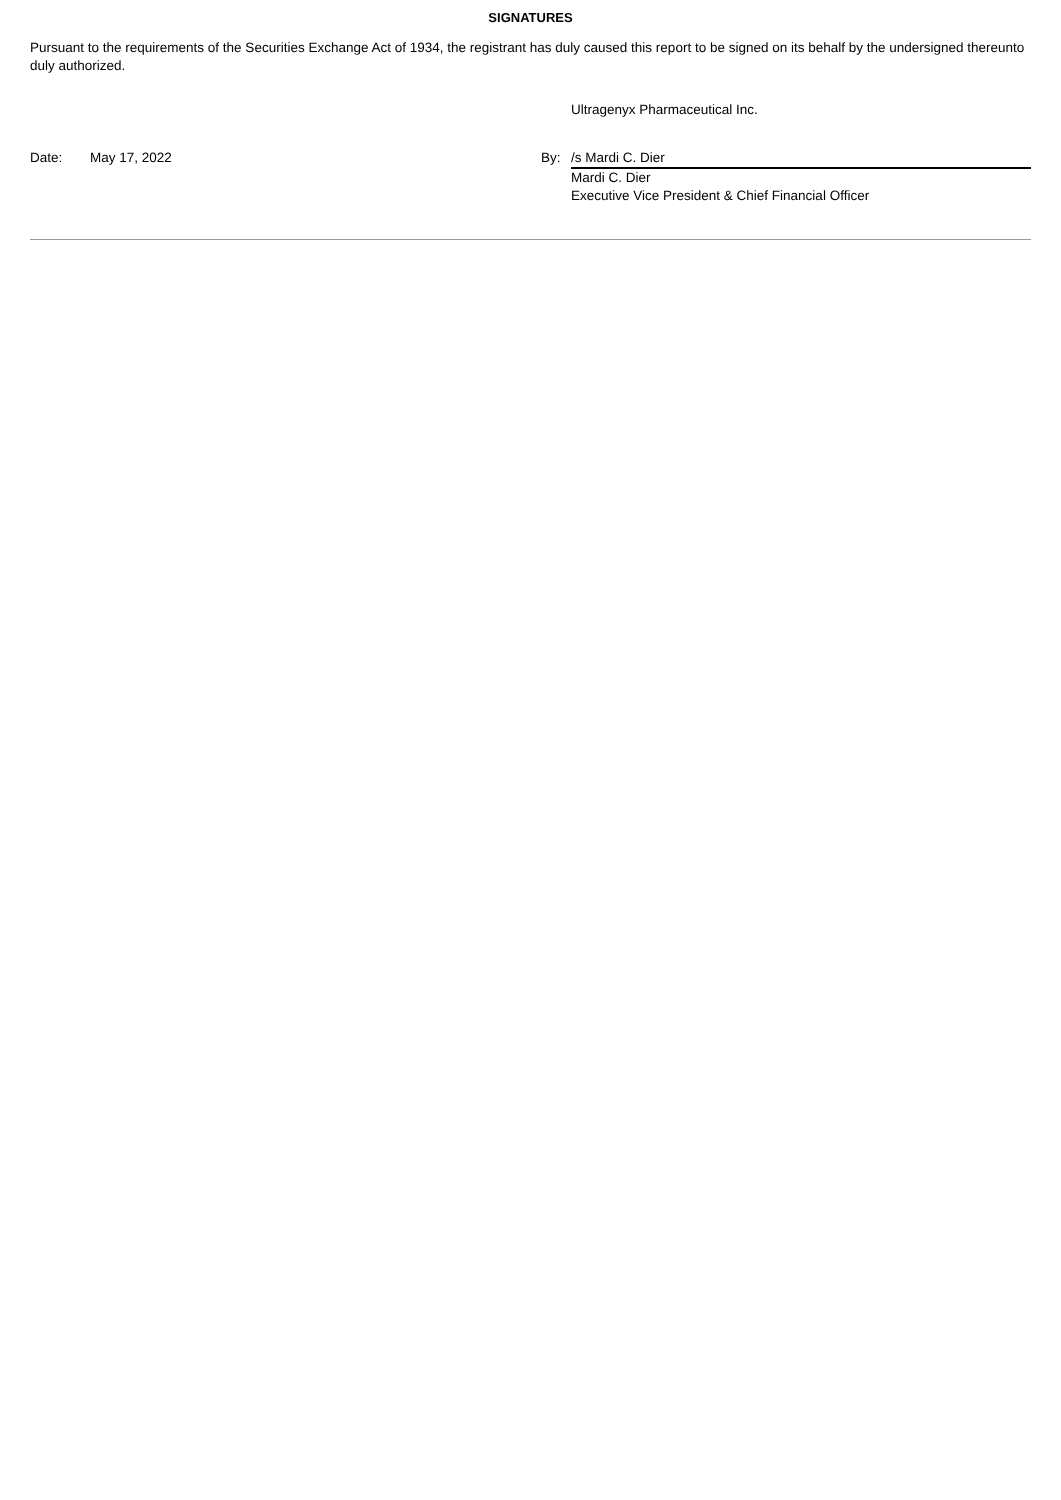SIGNATURES
Pursuant to the requirements of the Securities Exchange Act of 1934, the registrant has duly caused this report to be signed on its behalf by the undersigned thereunto duly authorized.
Ultragenyx Pharmaceutical Inc.
Date: May 17, 2022 By: /s Mardi C. Dier
Mardi C. Dier
Executive Vice President & Chief Financial Officer